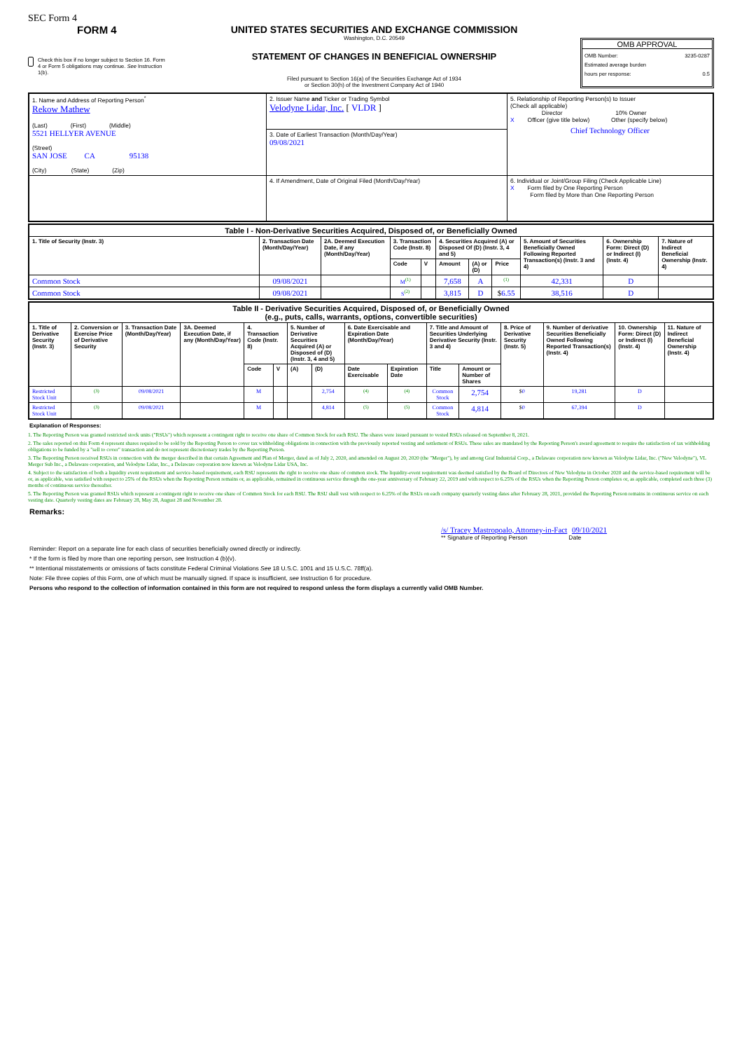SEC Form 4
FORM 4
Check this box if no longer subject to Section 16. Form 4 or Form 5 obligations may continue. See Instruction 1(b).
UNITED STATES SECURITIES AND EXCHANGE COMMISSION
Washington, D.C. 20549
STATEMENT OF CHANGES IN BENEFICIAL OWNERSHIP
Filed pursuant to Section 16(a) of the Securities Exchange Act of 1934
or Section 30(h) of the Investment Company Act of 1940
OMB APPROVAL
OMB Number: 3235-0287
Estimated average burden
hours per response: 0.5
| 1. Name and Address of Reporting Person<sup>*</sup> Rekow Mathew (Last) (First) (Middle) 5521 HELLYER AVENUE (Street) SAN JOSE CA 95138 (City) (State) (Zip) | 2. Issuer Name and Ticker or Trading Symbol Velodyne Lidar, Inc. [ VLDR ] | 5. Relationship of Reporting Person(s) to Issuer (Check all applicable) Director 10% Owner X Officer (give title below) Other (specify below) Chief Technology Officer |
| | 3. Date of Earliest Transaction (Month/Day/Year) 09/08/2021 | |
| | 4. If Amendment, Date of Original Filed (Month/Day/Year) | 6. Individual or Joint/Group Filing (Check Applicable Line) X Form filed by One Reporting Person Form filed by More than One Reporting Person |
| Table I - Non-Derivative Securities Acquired, Disposed of, or Beneficially Owned | | | | | | | | | | |
| --- | --- | --- | --- | --- | --- | --- | --- | --- | --- | --- |
| 1. Title of Security (Instr. 3) | 2. Transaction Date (Month/Day/Year) | 2A. Deemed Execution Date, if any (Month/Day/Year) | 3. Transaction Code (Instr. 8) | | 4. Securities Acquired (A) or Disposed Of (D) (Instr. 3, 4 and 5) | | | 5. Amount of Securities Beneficially Owned Following Reported Transaction(s) (Instr. 3 and 4) | 6. Ownership Form: Direct (D) or Indirect (I) (Instr. 4) | 7. Nature of Indirect Beneficial Ownership (Instr. 4) |
| | | | Code | V | Amount | (A) or (D) | Price | | | |
| Common Stock | 09/08/2021 | | M<sup>(1)</sup> | | 7,658 | A | <sup>(1)</sup> | 42,331 | D | |
| Common Stock | 09/08/2021 | | S<sup>(2)</sup> | | 3,815 | D | $ 6.55 | 38,516 | D | |
| Table II - Derivative Securities Acquired, Disposed of, or Beneficially Owned (e.g., puts, calls, warrants, options, convertible securities) | | | | | | | | | | | | | | | |
| --- | --- | --- | --- | --- | --- | --- | --- | --- | --- | --- | --- | --- | --- | --- | --- |
| 1. Title of Derivative Security (Instr. 3) | 2. Conversion or Exercise Price of Derivative Security | 3. Transaction Date (Month/Day/Year) | 3A. Deemed Execution Date, if any (Month/Day/Year) | 4. Transaction Code (Instr. 8) | | 5. Number of Derivative Securities Acquired (A) or Disposed of (D) (Instr. 3, 4 and 5) | | 6. Date Exercisable and Expiration Date (Month/Day/Year) | | 7. Title and Amount of Securities Underlying Derivative Security (Instr. 3 and 4) | | 8. Price of Derivative Security (Instr. 5) | 9. Number of derivative Securities Beneficially Owned Following Reported Transaction(s) (Instr. 4) | 10. Ownership Form: Direct (D) or Indirect (I) (Instr. 4) | 11. Nature of Indirect Beneficial Ownership (Instr. 4) |
| | | | | Code | V | (A) | (D) | Date Exercisable | Expiration Date | Title | Amount or Number of Shares | | | | |
| Restricted Stock Unit | <sup>(3)</sup> | 09/08/2021 | | M | | | 2,754 | <sup>(4)</sup> | <sup>(4)</sup> | Common Stock | 2,754 | $ 0 | 19,281 | D | |
| Restricted Stock Unit | <sup>(3)</sup> | 09/08/2021 | | M | | | 4,814 | <sup>(5)</sup> | <sup>(5)</sup> | Common Stock | 4,814 | $ 0 | 67,394 | D | |
Explanation of Responses:
1. The Reporting Person was granted restricted stock units ("RSUs") which represent a contingent right to receive one share of Common Stock for each RSU. The shares were issued pursuant to vested RSUs released on September 8, 2021.
2. The sales reported on this Form 4 represent shares required to be sold by the Reporting Person to cover tax withholding obligations in connection with the previously reported vesting and settlement of RSUs. These sales are mandated by the Reporting Person's award agreement to require the satisfaction of tax withholding obligations to be funded by a "sell to cover" transaction and do not represent discretionary trades by the Reporting Person.
3. The Reporting Person received RSUs in connection with the merger described in that certain Agreement and Plan of Merger, dated as of July 2, 2020, and amended on August 20, 2020 (the "Merger"), by and among Graf Industrial Corp., a Delaware corporation now known as Velodyne Lidar, Inc. ("New Velodyne"), VL Merger Sub Inc., a Delaware corporation, and Velodyne Lidar, Inc., a Delaware corporation now known as Velodyne Lidar USA, Inc.
4. Subject to the satisfaction of both a liquidity event requirement and service-based requirement, each RSU represents the right to receive one share of common stock. The liquidity-event requirement was deemed satisfied by the Board of Directors of New Velodyne in October 2020 and the service-based requirement will be or, as applicable, was satisfied with respect to 25% of the RSUs when the Reporting Person remains or, as applicable, remained in continuous service through the one-year anniversary of February 22, 2019 and with respect to 6.25% of the RSUs when the Reporting Person completes or, as applicable, completed each three (3) months of continuous service thereafter.
5. The Reporting Person was granted RSUs which represent a contingent right to receive one share of Common Stock for each RSU. The RSU shall vest with respect to 6.25% of the RSUs on each company quarterly vesting dates after February 28, 2021, provided the Reporting Person remains in continuous service on each vesting date. Quarterly vesting dates are February 28, May 28, August 28 and November 28.
Remarks:
/s/ Tracey Mastropoalo, Attorney-in-Fact 09/10/2021
** Signature of Reporting Person Date
Reminder: Report on a separate line for each class of securities beneficially owned directly or indirectly.
* If the form is filed by more than one reporting person, see Instruction 4 (b)(v).
** Intentional misstatements or omissions of facts constitute Federal Criminal Violations See 18 U.S.C. 1001 and 15 U.S.C. 78ff(a).
Note: File three copies of this Form, one of which must be manually signed. If space is insufficient, see Instruction 6 for procedure.
Persons who respond to the collection of information contained in this form are not required to respond unless the form displays a currently valid OMB Number.